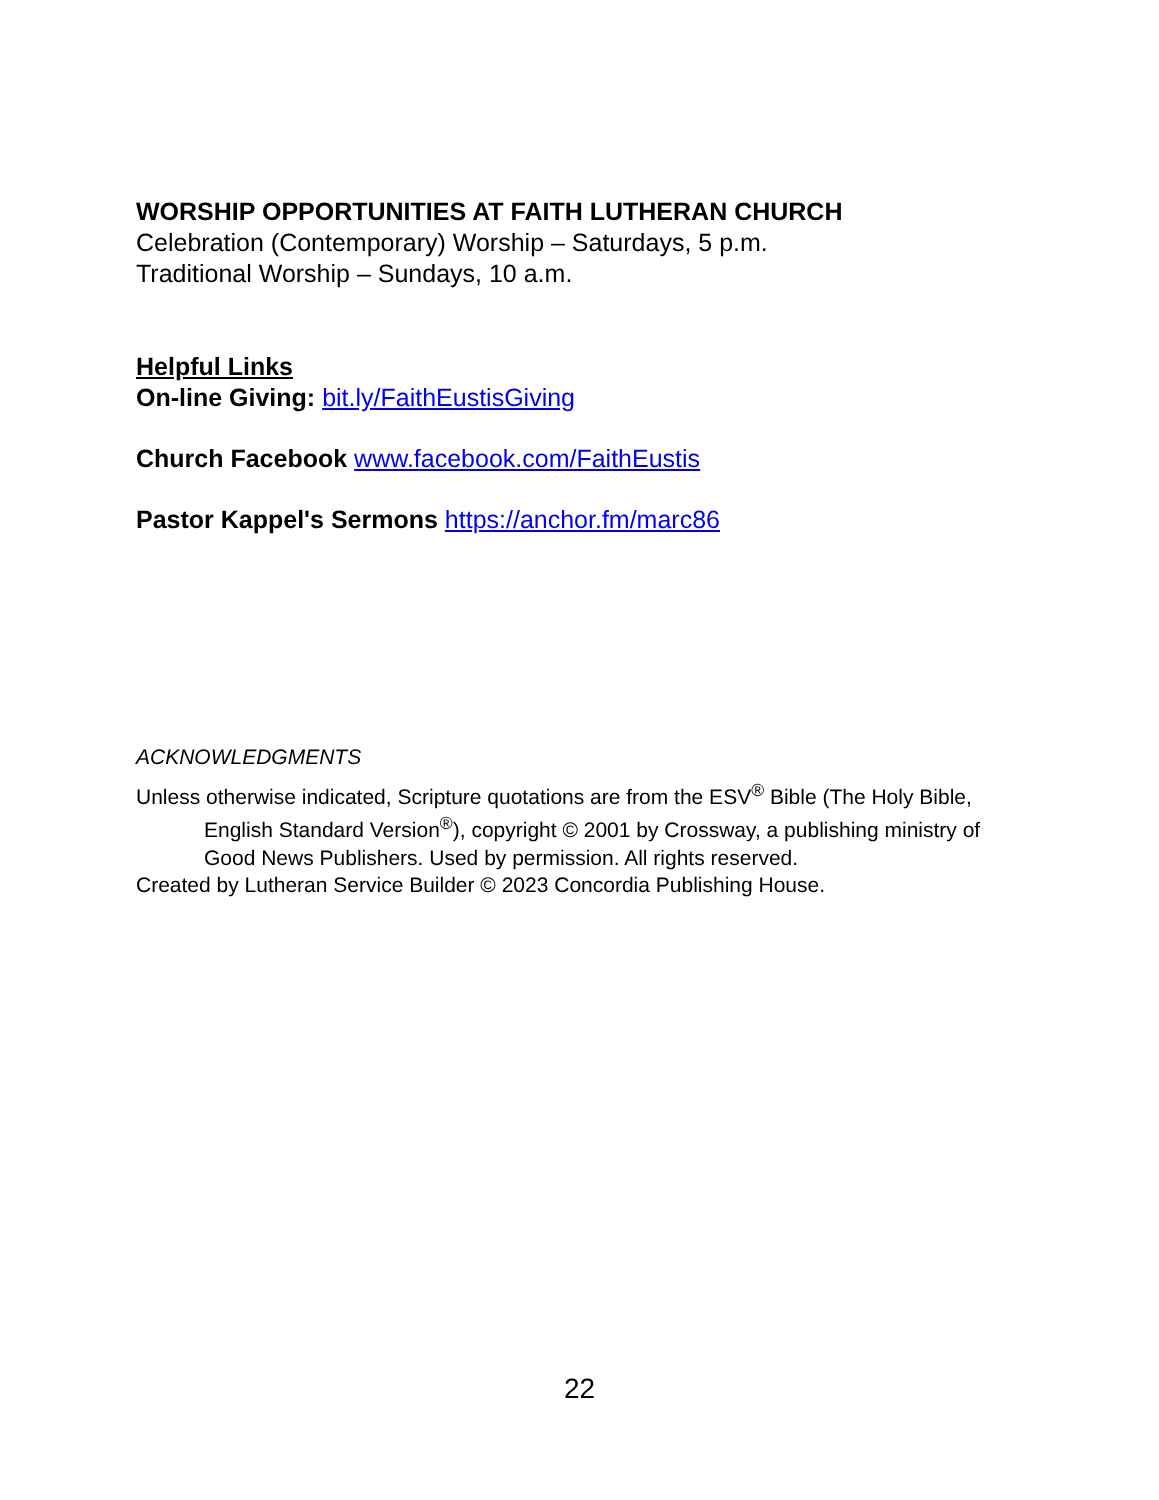WORSHIP OPPORTUNITIES AT FAITH LUTHERAN CHURCH
Celebration (Contemporary) Worship – Saturdays, 5 p.m.
Traditional Worship – Sundays, 10 a.m.
Helpful Links
On-line Giving: bit.ly/FaithEustisGiving
Church Facebook www.facebook.com/FaithEustis
Pastor Kappel's Sermons https://anchor.fm/marc86
ACKNOWLEDGMENTS
Unless otherwise indicated, Scripture quotations are from the ESV<sup>®</sup> Bible (The Holy Bible, English Standard Version<sup>®</sup>), copyright © 2001 by Crossway, a publishing ministry of Good News Publishers. Used by permission. All rights reserved.
Created by Lutheran Service Builder © 2023 Concordia Publishing House.
22